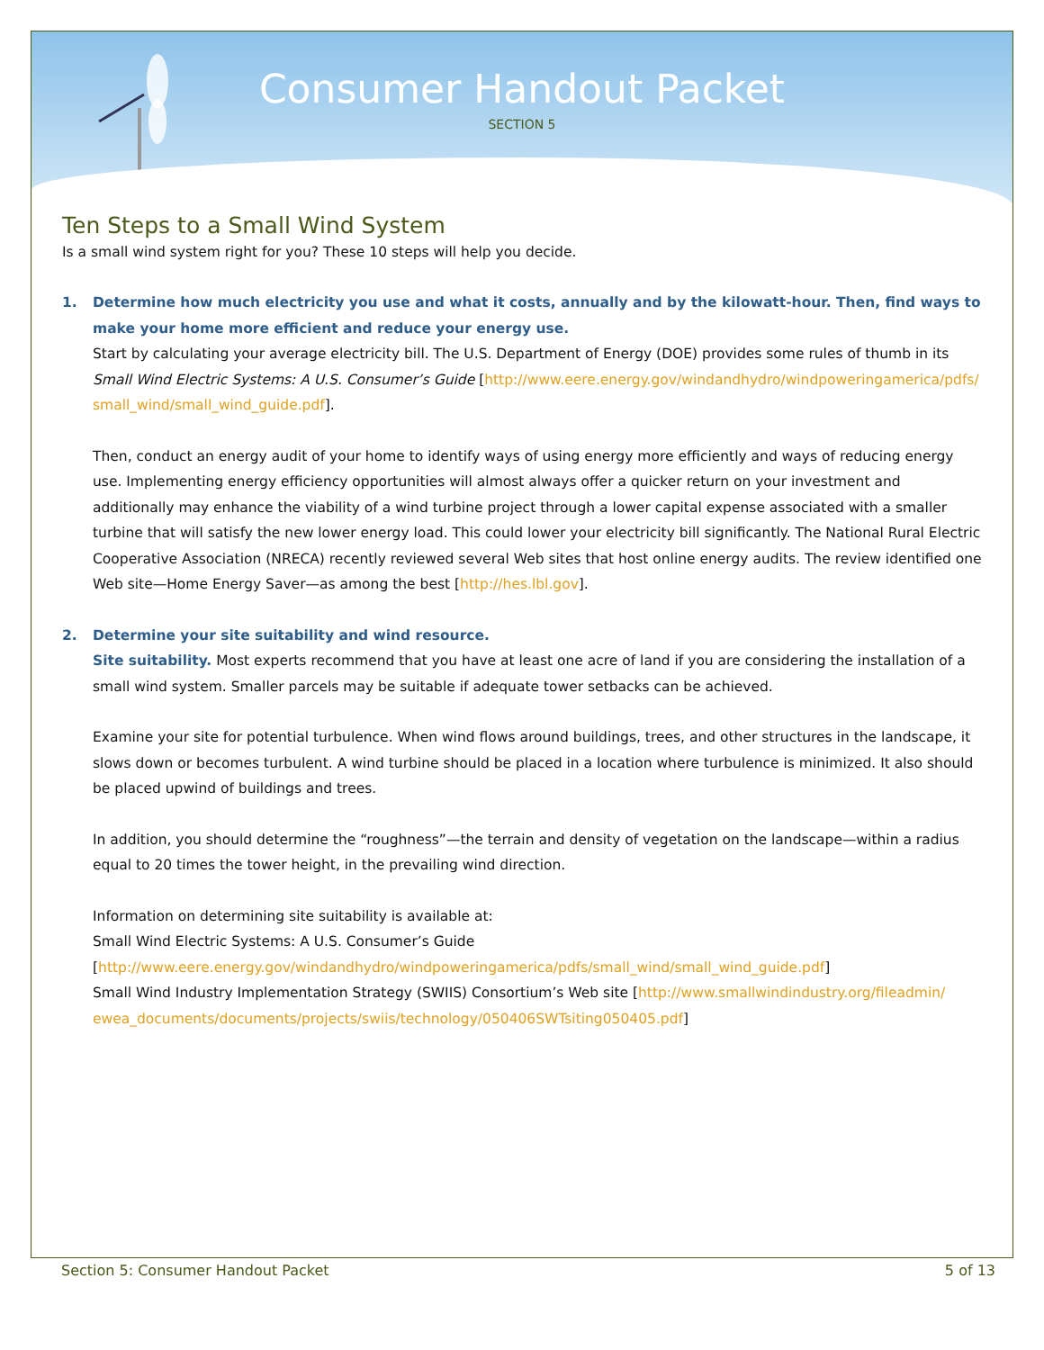Consumer Handout Packet
SECTION 5
Ten Steps to a Small Wind System
Is a small wind system right for you? These 10 steps will help you decide.
1. Determine how much electricity you use and what it costs, annually and by the kilowatt-hour. Then, find ways to make your home more efficient and reduce your energy use.
Start by calculating your average electricity bill. The U.S. Department of Energy (DOE) provides some rules of thumb in its Small Wind Electric Systems: A U.S. Consumer’s Guide [http://www.eere.energy.gov/windandhydro/windpoweringamerica/pdfs/ small_wind/small_wind_guide.pdf].
Then, conduct an energy audit of your home to identify ways of using energy more efficiently and ways of reducing energy use. Implementing energy efficiency opportunities will almost always offer a quicker return on your investment and additionally may enhance the viability of a wind turbine project through a lower capital expense associated with a smaller turbine that will satisfy the new lower energy load. This could lower your electricity bill significantly. The National Rural Electric Cooperative Association (NRECA) recently reviewed several Web sites that host online energy audits. The review identified one Web site—Home Energy Saver—as among the best [http://hes.lbl.gov].
2. Determine your site suitability and wind resource.
Site suitability. Most experts recommend that you have at least one acre of land if you are considering the installation of a small wind system. Smaller parcels may be suitable if adequate tower setbacks can be achieved.
Examine your site for potential turbulence. When wind flows around buildings, trees, and other structures in the landscape, it slows down or becomes turbulent. A wind turbine should be placed in a location where turbulence is minimized. It also should be placed upwind of buildings and trees.
In addition, you should determine the “roughness”—the terrain and density of vegetation on the landscape—within a radius equal to 20 times the tower height, in the prevailing wind direction.
Information on determining site suitability is available at:
Small Wind Electric Systems: A U.S. Consumer’s Guide
[http://www.eere.energy.gov/windandhydro/windpoweringamerica/pdfs/small_wind/small_wind_guide.pdf]
Small Wind Industry Implementation Strategy (SWIIS) Consortium’s Web site [http://www.smallwindindustry.org/fileadmin/ ewea_documents/documents/projects/swiis/technology/050406SWTsiting050405.pdf]
Section 5: Consumer Handout Packet 5 of 13